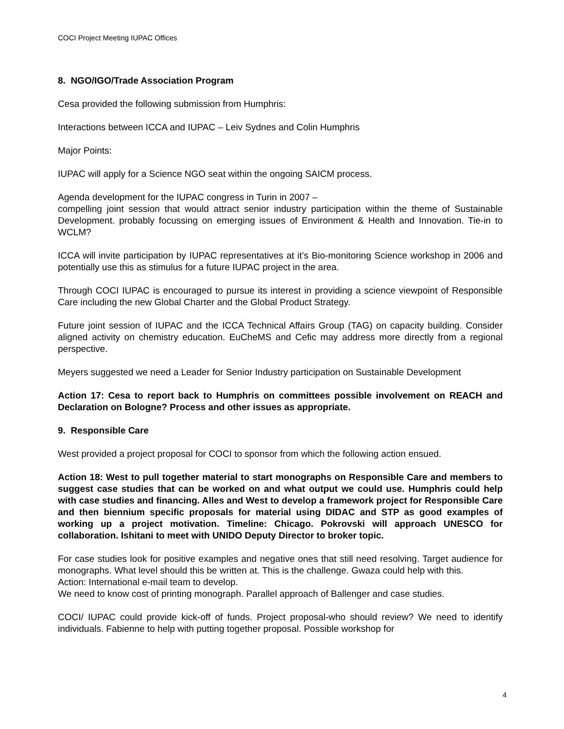COCI Project Meeting IUPAC Offices
8. NGO/IGO/Trade Association Program
Cesa provided the following submission from Humphris:
Interactions between ICCA and IUPAC – Leiv Sydnes and Colin Humphris
Major Points:
IUPAC will apply for a Science NGO seat within the ongoing SAICM process.
Agenda development for the IUPAC congress in Turin in 2007 –
compelling joint session that would attract senior industry participation within the theme of Sustainable Development. probably focussing on emerging issues of Environment & Health and Innovation. Tie-in to WCLM?
ICCA will invite participation by IUPAC representatives at it’s Bio-monitoring Science workshop in 2006 and potentially use this as stimulus for a future IUPAC project in the area.
Through COCI IUPAC is encouraged to pursue its interest in providing a science viewpoint of Responsible Care including the new Global Charter and the Global Product Strategy.
Future joint session of IUPAC and the ICCA Technical Affairs Group (TAG) on capacity building. Consider aligned activity on chemistry education. EuCheMS and Cefic may address more directly from a regional perspective.
Meyers suggested we need a Leader for Senior Industry participation on Sustainable Development
Action 17: Cesa to report back to Humphris on committees possible involvement on REACH and Declaration on Bologne? Process and other issues as appropriate.
9. Responsible Care
West provided a project proposal for COCI to sponsor from which the following action ensued.
Action 18: West to pull together material to start monographs on Responsible Care and members to suggest case studies that can be worked on and what output we could use. Humphris could help with case studies and financing. Alles and West to develop a framework project for Responsible Care and then biennium specific proposals for material using DIDAC and STP as good examples of working up a project motivation. Timeline: Chicago. Pokrovski will approach UNESCO for collaboration. Ishitani to meet with UNIDO Deputy Director to broker topic.
For case studies look for positive examples and negative ones that still need resolving. Target audience for monographs. What level should this be written at. This is the challenge. Gwaza could help with this.
Action: International e-mail team to develop.
We need to know cost of printing monograph. Parallel approach of Ballenger and case studies.
COCI/ IUPAC could provide kick-off of funds. Project proposal-who should review? We need to identify individuals. Fabienne to help with putting together proposal. Possible workshop for
4